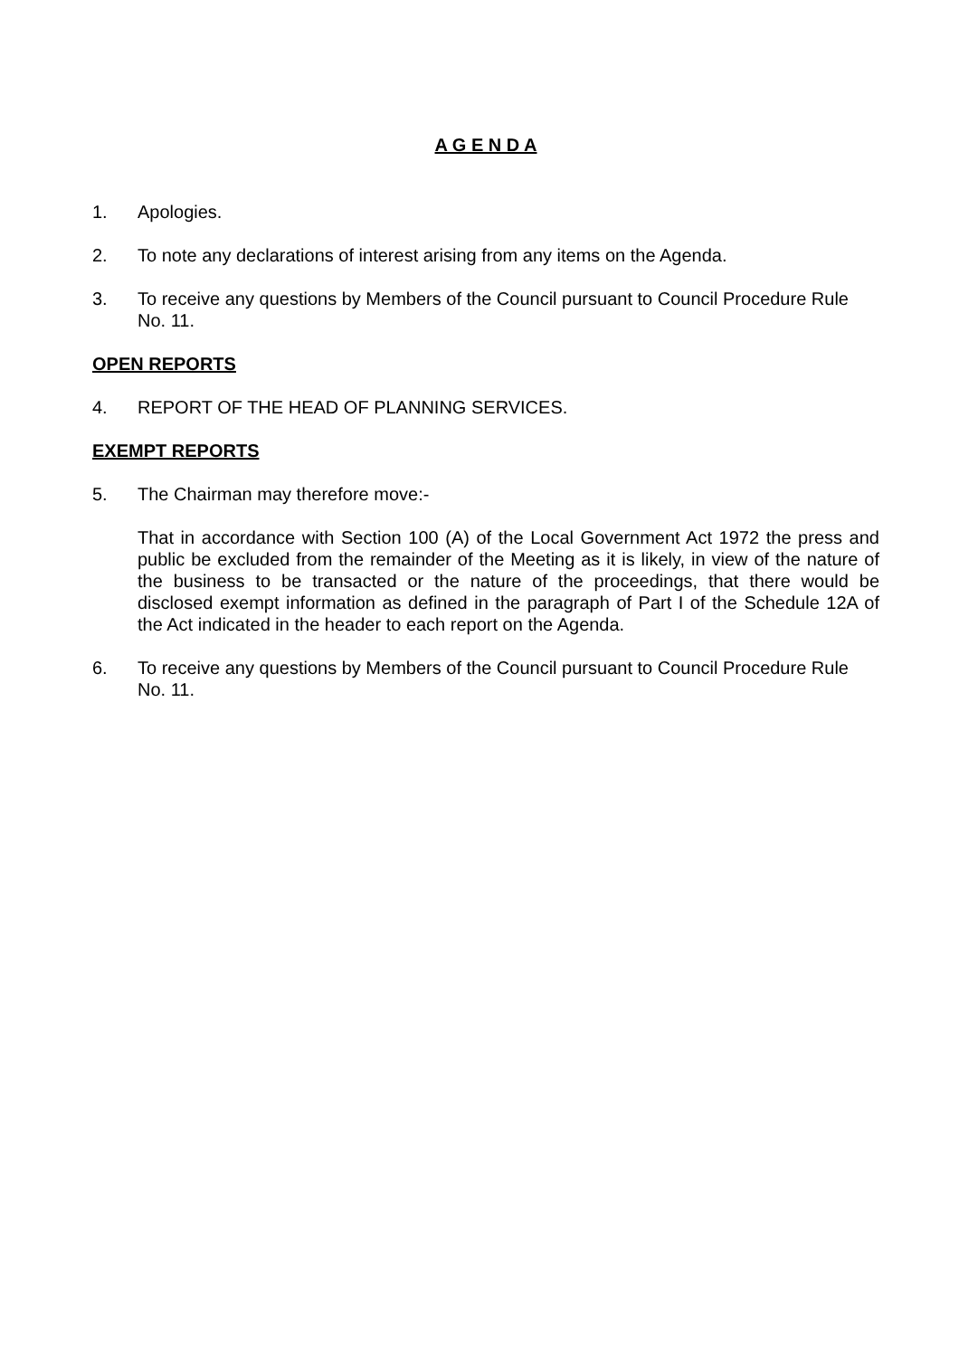A G E N D A
1. Apologies.
2. To note any declarations of interest arising from any items on the Agenda.
3. To receive any questions by Members of the Council pursuant to Council Procedure Rule No. 11.
OPEN REPORTS
4. REPORT OF THE HEAD OF PLANNING SERVICES.
EXEMPT REPORTS
5. The Chairman may therefore move:-
That in accordance with Section 100 (A) of the Local Government Act 1972 the press and public be excluded from the remainder of the Meeting as it is likely, in view of the nature of the business to be transacted or the nature of the proceedings, that there would be disclosed exempt information as defined in the paragraph of Part I of the Schedule 12A of the Act indicated in the header to each report on the Agenda.
6. To receive any questions by Members of the Council pursuant to Council Procedure Rule No. 11.